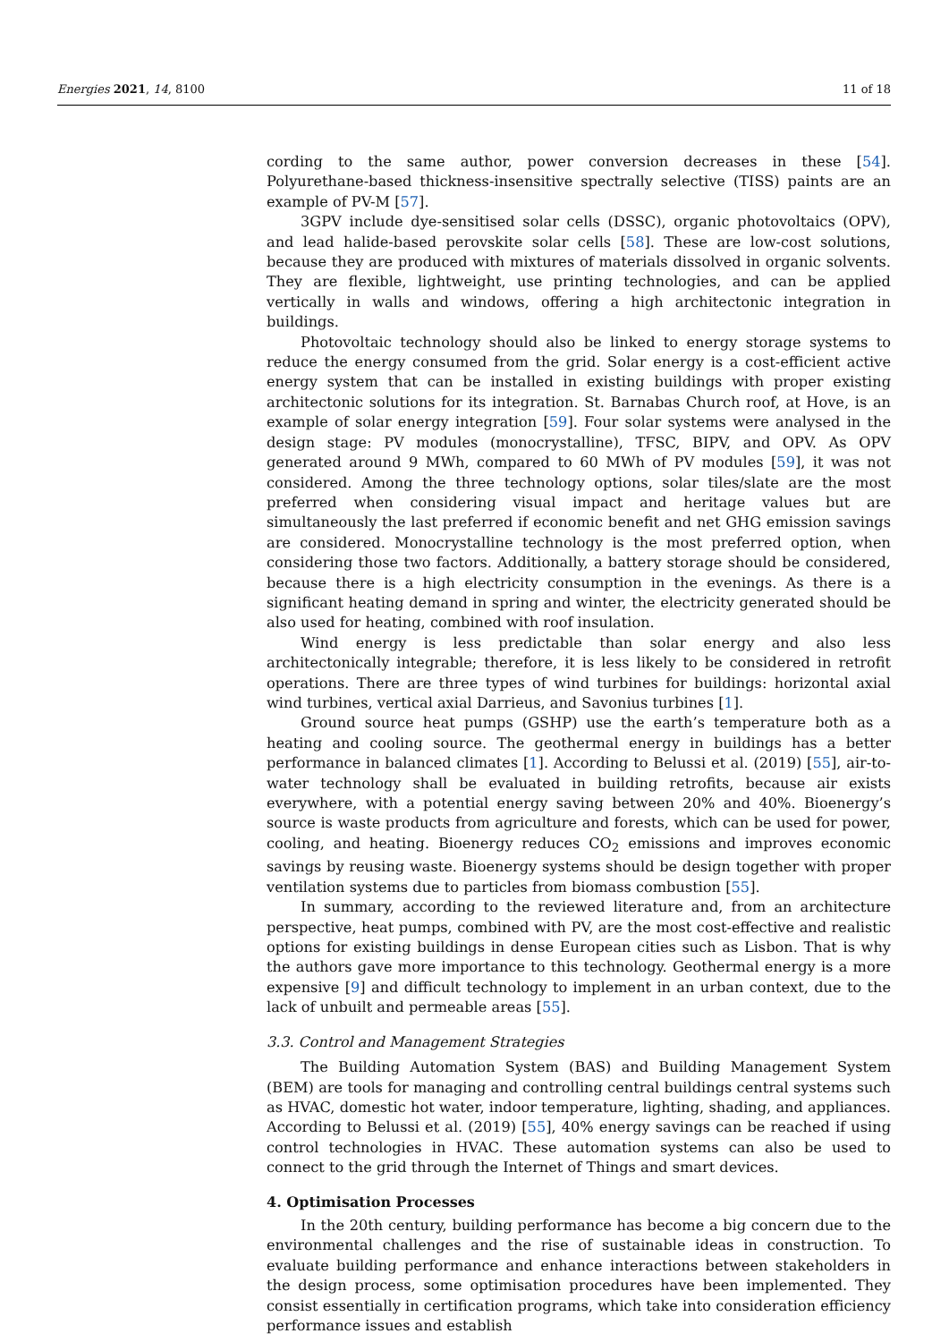Energies 2021, 14, 8100 11 of 18
cording to the same author, power conversion decreases in these [54]. Polyurethane-based thickness-insensitive spectrally selective (TISS) paints are an example of PV-M [57].
3GPV include dye-sensitised solar cells (DSSC), organic photovoltaics (OPV), and lead halide-based perovskite solar cells [58]. These are low-cost solutions, because they are produced with mixtures of materials dissolved in organic solvents. They are flexible, lightweight, use printing technologies, and can be applied vertically in walls and windows, offering a high architectonic integration in buildings.
Photovoltaic technology should also be linked to energy storage systems to reduce the energy consumed from the grid. Solar energy is a cost-efficient active energy system that can be installed in existing buildings with proper existing architectonic solutions for its integration. St. Barnabas Church roof, at Hove, is an example of solar energy integration [59]. Four solar systems were analysed in the design stage: PV modules (monocrystalline), TFSC, BIPV, and OPV. As OPV generated around 9 MWh, compared to 60 MWh of PV modules [59], it was not considered. Among the three technology options, solar tiles/slate are the most preferred when considering visual impact and heritage values but are simultaneously the last preferred if economic benefit and net GHG emission savings are considered. Monocrystalline technology is the most preferred option, when considering those two factors. Additionally, a battery storage should be considered, because there is a high electricity consumption in the evenings. As there is a significant heating demand in spring and winter, the electricity generated should be also used for heating, combined with roof insulation.
Wind energy is less predictable than solar energy and also less architectonically integrable; therefore, it is less likely to be considered in retrofit operations. There are three types of wind turbines for buildings: horizontal axial wind turbines, vertical axial Darrieus, and Savonius turbines [1].
Ground source heat pumps (GSHP) use the earth’s temperature both as a heating and cooling source. The geothermal energy in buildings has a better performance in balanced climates [1]. According to Belussi et al. (2019) [55], air-to-water technology shall be evaluated in building retrofits, because air exists everywhere, with a potential energy saving between 20% and 40%. Bioenergy’s source is waste products from agriculture and forests, which can be used for power, cooling, and heating. Bioenergy reduces CO<sub>2</sub> emissions and improves economic savings by reusing waste. Bioenergy systems should be design together with proper ventilation systems due to particles from biomass combustion [55].
In summary, according to the reviewed literature and, from an architecture perspective, heat pumps, combined with PV, are the most cost-effective and realistic options for existing buildings in dense European cities such as Lisbon. That is why the authors gave more importance to this technology. Geothermal energy is a more expensive [9] and difficult technology to implement in an urban context, due to the lack of unbuilt and permeable areas [55].
3.3. Control and Management Strategies
The Building Automation System (BAS) and Building Management System (BEM) are tools for managing and controlling central buildings central systems such as HVAC, domestic hot water, indoor temperature, lighting, shading, and appliances. According to Belussi et al. (2019) [55], 40% energy savings can be reached if using control technologies in HVAC. These automation systems can also be used to connect to the grid through the Internet of Things and smart devices.
4. Optimisation Processes
In the 20th century, building performance has become a big concern due to the environmental challenges and the rise of sustainable ideas in construction. To evaluate building performance and enhance interactions between stakeholders in the design process, some optimisation procedures have been implemented. They consist essentially in certification programs, which take into consideration efficiency performance issues and establish